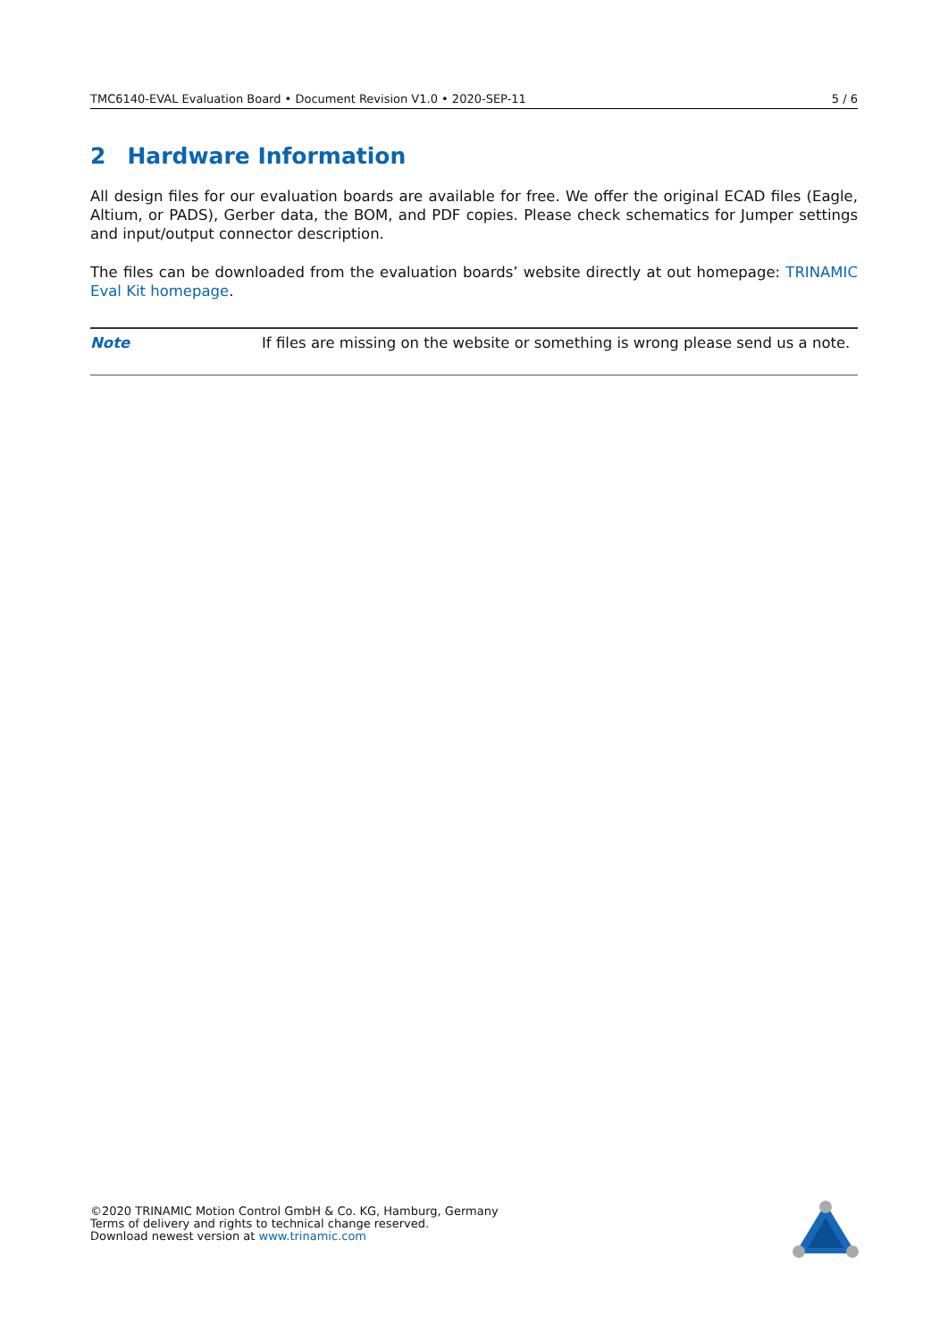TMC6140-EVAL Evaluation Board • Document Revision V1.0 • 2020-SEP-11 5 / 6
2 Hardware Information
All design files for our evaluation boards are available for free. We offer the original ECAD files (Eagle, Altium, or PADS), Gerber data, the BOM, and PDF copies. Please check schematics for Jumper settings and input/output connector description.
The files can be downloaded from the evaluation boards’ website directly at out homepage: TRINAMIC Eval Kit homepage.
Note If files are missing on the website or something is wrong please send us a note.
©2020 TRINAMIC Motion Control GmbH & Co. KG, Hamburg, Germany
Terms of delivery and rights to technical change reserved.
Download newest version at www.trinamic.com